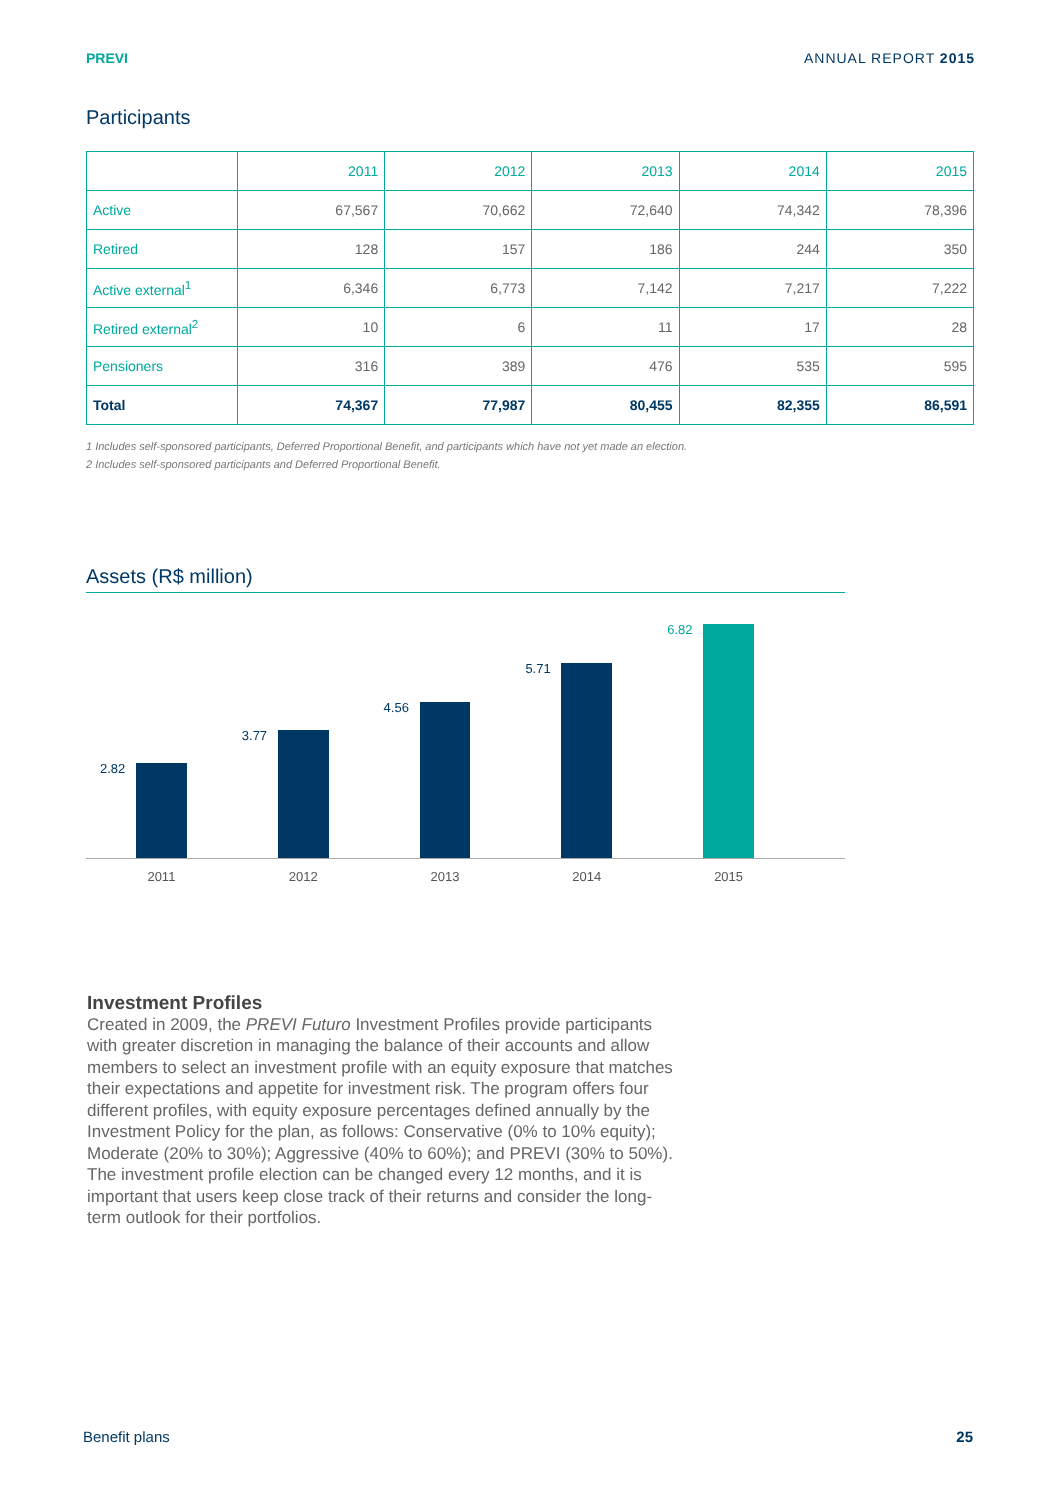PREVI ANNUAL REPORT 2015
Participants
| | 2011 | 2012 | 2013 | 2014 | 2015 |
| --- | --- | --- | --- | --- | --- |
| Active | 67,567 | 70,662 | 72,640 | 74,342 | 78,396 |
| Retired | 128 | 157 | 186 | 244 | 350 |
| Active external<sup>1</sup> | 6,346 | 6,773 | 7,142 | 7,217 | 7,222 |
| Retired external<sup>2</sup> | 10 | 6 | 11 | 17 | 28 |
| Pensioners | 316 | 389 | 476 | 535 | 595 |
| Total | 74,367 | 77,987 | 80,455 | 82,355 | 86,591 |
1 Includes self-sponsored participants, Deferred Proportional Benefit, and participants which have not yet made an election.
2 Includes self-sponsored participants and Deferred Proportional Benefit.
Assets (R$ million)
2.82
3.77
4.56
5.71
6.82
2011 2012 2013 2014 2015
Investment Profiles
Created in 2009, the PREVI Futuro Investment Profiles provide participants with greater discretion in managing the balance of their accounts and allow members to select an investment profile with an equity exposure that matches their expectations and appetite for investment risk. The program offers four different profiles, with equity exposure percentages defined annually by the Investment Policy for the plan, as follows: Conservative (0% to 10% equity); Moderate (20% to 30%); Aggressive (40% to 60%); and PREVI (30% to 50%). The investment profile election can be changed every 12 months, and it is important that users keep close track of their returns and consider the long-term outlook for their portfolios.
Benefit plans 25